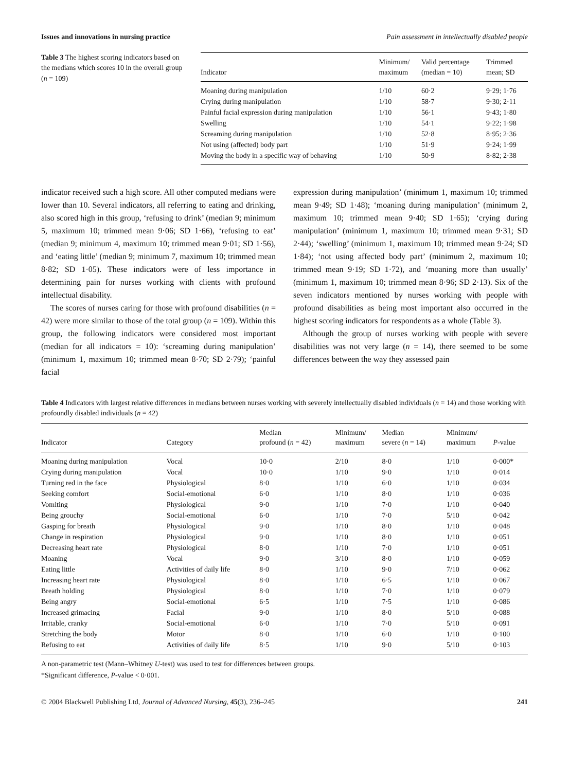Issues and innovations in nursing practice Pain assessment in intellectually disabled people
Table 3 The highest scoring indicators based on the medians which scores 10 in the overall group (n = 109)
| Indicator | Minimum/ maximum | Valid percentage (median = 10) | Trimmed mean; SD |
| --- | --- | --- | --- |
| Moaning during manipulation | 1/10 | 60·2 | 9·29; 1·76 |
| Crying during manipulation | 1/10 | 58·7 | 9·30; 2·11 |
| Painful facial expression during manipulation | 1/10 | 56·1 | 9·43; 1·80 |
| Swelling | 1/10 | 54·1 | 9·22; 1·98 |
| Screaming during manipulation | 1/10 | 52·8 | 8·95; 2·36 |
| Not using (affected) body part | 1/10 | 51·9 | 9·24; 1·99 |
| Moving the body in a specific way of behaving | 1/10 | 50·9 | 8·82; 2·38 |
indicator received such a high score. All other computed medians were lower than 10. Several indicators, all referring to eating and drinking, also scored high in this group, ‘refusing to drink’ (median 9; minimum 5, maximum 10; trimmed mean 9·06; SD 1·66), ‘refusing to eat’ (median 9; minimum 4, maximum 10; trimmed mean 9·01; SD 1·56), and ‘eating little’ (median 9; minimum 7, maximum 10; trimmed mean 8·82; SD 1·05). These indicators were of less importance in determining pain for nurses working with clients with profound intellectual disability.
The scores of nurses caring for those with profound disabilities (n = 42) were more similar to those of the total group (n = 109). Within this group, the following indicators were considered most important (median for all indicators = 10): ‘screaming during manipulation’ (minimum 1, maximum 10; trimmed mean 8·70; SD 2·79); ‘painful facial
expression during manipulation’ (minimum 1, maximum 10; trimmed mean 9·49; SD 1·48); ‘moaning during manipulation’ (minimum 2, maximum 10; trimmed mean 9·40; SD 1·65); ‘crying during manipulation’ (minimum 1, maximum 10; trimmed mean 9·31; SD 2·44); ‘swelling’ (minimum 1, maximum 10; trimmed mean 9·24; SD 1·84); ‘not using affected body part’ (minimum 2, maximum 10; trimmed mean 9·19; SD 1·72), and ‘moaning more than usually’ (minimum 1, maximum 10; trimmed mean 8·96; SD 2·13). Six of the seven indicators mentioned by nurses working with people with profound disabilities as being most important also occurred in the highest scoring indicators for respondents as a whole (Table 3).
Although the group of nurses working with people with severe disabilities was not very large (n = 14), there seemed to be some differences between the way they assessed pain
Table 4 Indicators with largest relative differences in medians between nurses working with severely intellectually disabled individuals (n = 14) and those working with profoundly disabled individuals (n = 42)
| Indicator | Category | Median profound ( n = 42) | Minimum/ maximum | Median severe ( n = 14) | Minimum/ maximum | P -value |
| --- | --- | --- | --- | --- | --- | --- |
| Moaning during manipulation | Vocal | 10·0 | 2/10 | 8·0 | 1/10 | 0·000* |
| Crying during manipulation | Vocal | 10·0 | 1/10 | 9·0 | 1/10 | 0·014 |
| Turning red in the face | Physiological | 8·0 | 1/10 | 6·0 | 1/10 | 0·034 |
| Seeking comfort | Social-emotional | 6·0 | 1/10 | 8·0 | 1/10 | 0·036 |
| Vomiting | Physiological | 9·0 | 1/10 | 7·0 | 1/10 | 0·040 |
| Being grouchy | Social-emotional | 6·0 | 1/10 | 7·0 | 5/10 | 0·042 |
| Gasping for breath | Physiological | 9·0 | 1/10 | 8·0 | 1/10 | 0·048 |
| Change in respiration | Physiological | 9·0 | 1/10 | 8·0 | 1/10 | 0·051 |
| Decreasing heart rate | Physiological | 8·0 | 1/10 | 7·0 | 1/10 | 0·051 |
| Moaning | Vocal | 9·0 | 3/10 | 8·0 | 1/10 | 0·059 |
| Eating little | Activities of daily life | 8·0 | 1/10 | 9·0 | 7/10 | 0·062 |
| Increasing heart rate | Physiological | 8·0 | 1/10 | 6·5 | 1/10 | 0·067 |
| Breath holding | Physiological | 8·0 | 1/10 | 7·0 | 1/10 | 0·079 |
| Being angry | Social-emotional | 6·5 | 1/10 | 7·5 | 1/10 | 0·086 |
| Increased grimacing | Facial | 9·0 | 1/10 | 8·0 | 5/10 | 0·088 |
| Irritable, cranky | Social-emotional | 6·0 | 1/10 | 7·0 | 5/10 | 0·091 |
| Stretching the body | Motor | 8·0 | 1/10 | 6·0 | 1/10 | 0·100 |
| Refusing to eat | Activities of daily life | 8·5 | 1/10 | 9·0 | 5/10 | 0·103 |
A non-parametric test (Mann–Whitney U-test) was used to test for differences between groups.
*Significant difference, P-value < 0·001.
© 2004 Blackwell Publishing Ltd, Journal of Advanced Nursing, 45(3), 236–245 241